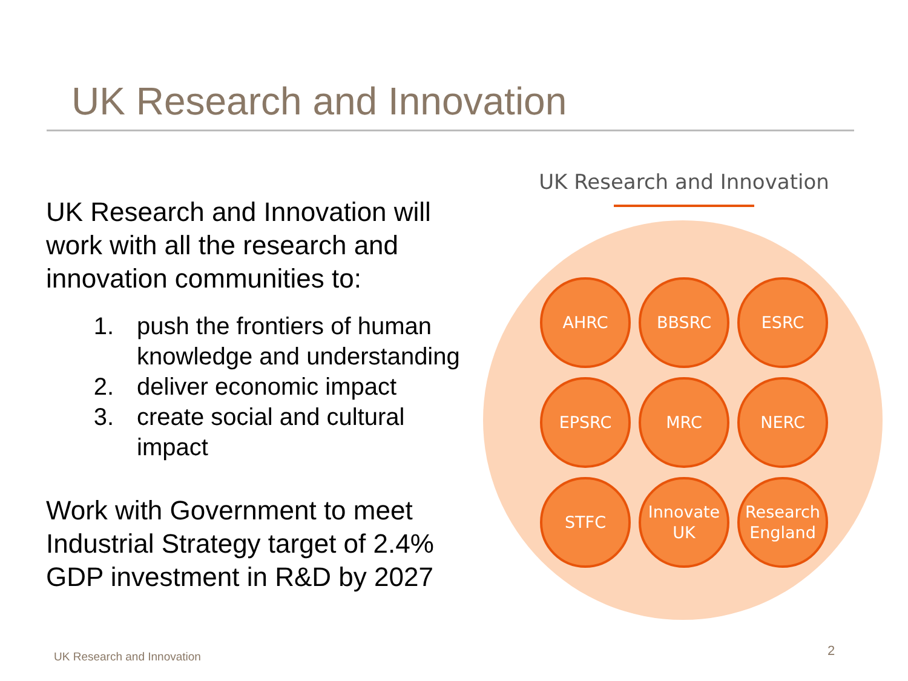UK Research and Innovation
UK Research and Innovation will work with all the research and innovation communities to:
1. push the frontiers of human knowledge and understanding
2. deliver economic impact
3. create social and cultural impact
Work with Government to meet Industrial Strategy target of 2.4% GDP investment in R&D by 2027
UK Research and Innovation
AHRC
BBSRC
ESRC
EPSRC
MRC
NERC
STFC
Innovate
UK
Research
England
UK Research and Innovation 2